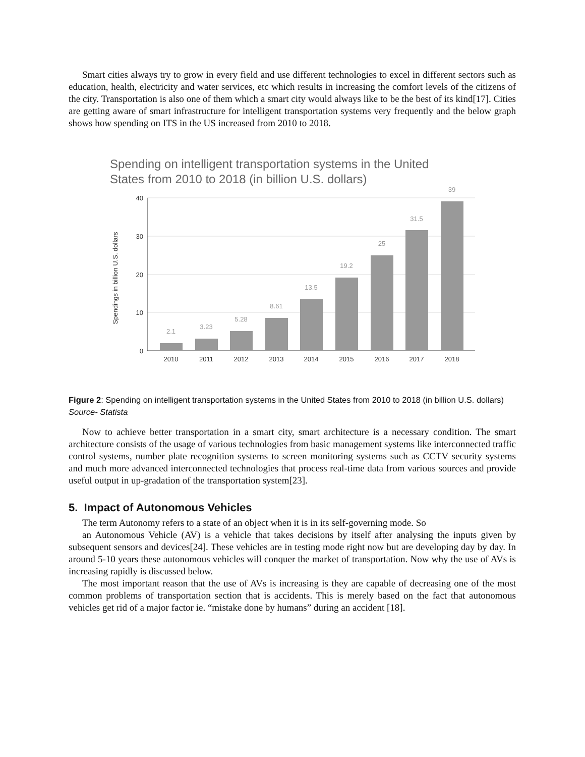Smart cities always try to grow in every field and use different technologies to excel in different sectors such as education, health, electricity and water services, etc which results in increasing the comfort levels of the citizens of the city. Transportation is also one of them which a smart city would always like to be the best of its kind[17]. Cities are getting aware of smart infrastructure for intelligent transportation systems very frequently and the below graph shows how spending on ITS in the US increased from 2010 to 2018.
Spending on intelligent transportation systems in the United
States from 2010 to 2018 (in billion U.S. dollars)
40
30
20
10
0
Spendings in billion U.S. dollars
2.1
3.23
5.28
8.61
13.5
19.2
25
31.5
39
2010
2011
2012
2013
2014
2015
2016
2017
2018
Figure 2: Spending on intelligent transportation systems in the United States from 2010 to 2018 (in billion U.S. dollars)
Source- Statista
Now to achieve better transportation in a smart city, smart architecture is a necessary condition. The smart architecture consists of the usage of various technologies from basic management systems like interconnected traffic control systems, number plate recognition systems to screen monitoring systems such as CCTV security systems and much more advanced interconnected technologies that process real-time data from various sources and provide useful output in up-gradation of the transportation system[23].
5. Impact of Autonomous Vehicles
The term Autonomy refers to a state of an object when it is in its self-governing mode. So
an Autonomous Vehicle (AV) is a vehicle that takes decisions by itself after analysing the inputs given by subsequent sensors and devices[24]. These vehicles are in testing mode right now but are developing day by day. In around 5-10 years these autonomous vehicles will conquer the market of transportation. Now why the use of AVs is increasing rapidly is discussed below.
The most important reason that the use of AVs is increasing is they are capable of decreasing one of the most common problems of transportation section that is accidents. This is merely based on the fact that autonomous vehicles get rid of a major factor ie. “mistake done by humans” during an accident [18].